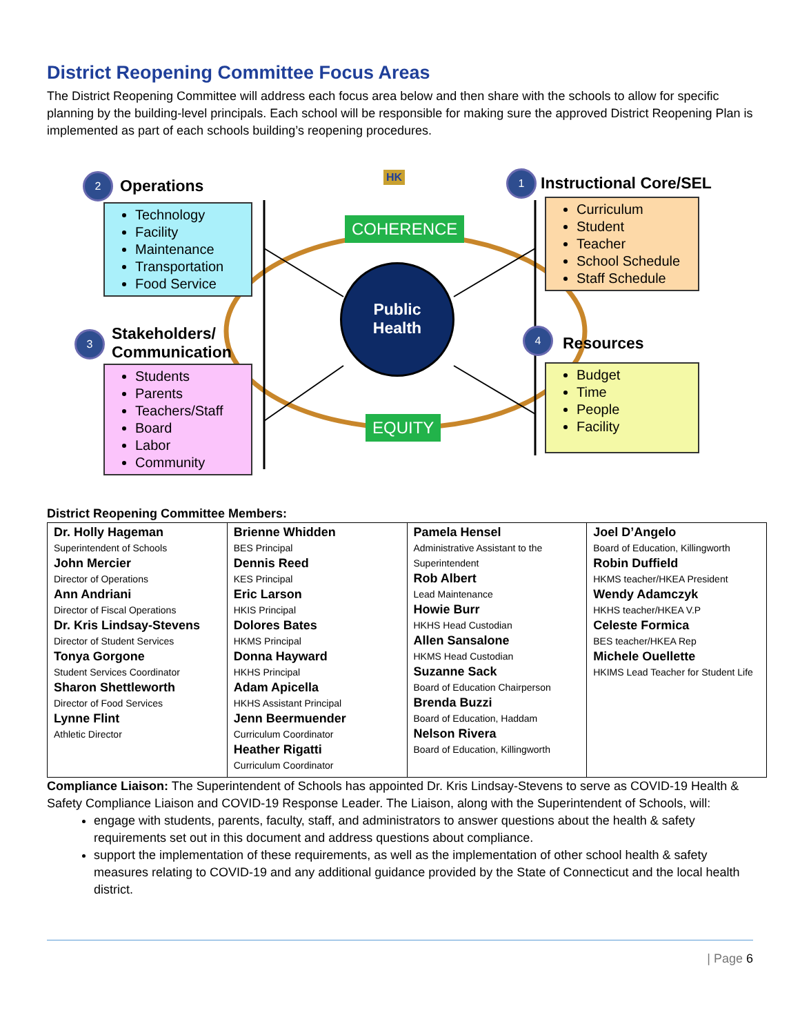District Reopening Committee Focus Areas
The District Reopening Committee will address each focus area below and then share with the schools to allow for specific planning by the building-level principals. Each school will be responsible for making sure the approved District Reopening Plan is implemented as part of each schools building’s reopening procedures.
2 Operations
Technology
Facility
Maintenance
Transportation
Food Service
HK 1 Instructional Core/SEL
Curriculum
Student
Teacher
School Schedule
Staff Schedule
COHERENCE
Public
Health
3
Stakeholders/
Communication
Students
Parents
Teachers/Staff
Board
Labor
Community
4
Resources
Budget
Time
People
Facility
EQUITY
District Reopening Committee Members:
| Dr. Holly Hageman Superintendent of Schools John Mercier Director of Operations Ann Andriani Director of Fiscal Operations Dr. Kris Lindsay-Stevens Director of Student Services Tonya Gorgone Student Services Coordinator Sharon Shettleworth Director of Food Services Lynne Flint Athletic Director | Brienne Whidden BES Principal Dennis Reed KES Principal Eric Larson HKIS Principal Dolores Bates HKMS Principal Donna Hayward HKHS Principal Adam Apicella HKHS Assistant Principal Jenn Beermuender Curriculum Coordinator Heather Rigatti Curriculum Coordinator | Pamela Hensel Administrative Assistant to the Superintendent Rob Albert Lead Maintenance Howie Burr HKHS Head Custodian Allen Sansalone HKMS Head Custodian Suzanne Sack Board of Education Chairperson Brenda Buzzi Board of Education, Haddam Nelson Rivera Board of Education, Killingworth | Joel D’Angelo Board of Education, Killingworth Robin Duffield HKMS teacher/HKEA President Wendy Adamczyk HKHS teacher/HKEA V.P Celeste Formica BES teacher/HKEA Rep Michele Ouellette HKIMS Lead Teacher for Student Life |
Compliance Liaison: The Superintendent of Schools has appointed Dr. Kris Lindsay-Stevens to serve as COVID-19 Health & Safety Compliance Liaison and COVID-19 Response Leader. The Liaison, along with the Superintendent of Schools, will:
engage with students, parents, faculty, staff, and administrators to answer questions about the health & safety requirements set out in this document and address questions about compliance.
support the implementation of these requirements, as well as the implementation of other school health & safety measures relating to COVID-19 and any additional guidance provided by the State of Connecticut and the local health district.
| Page 6